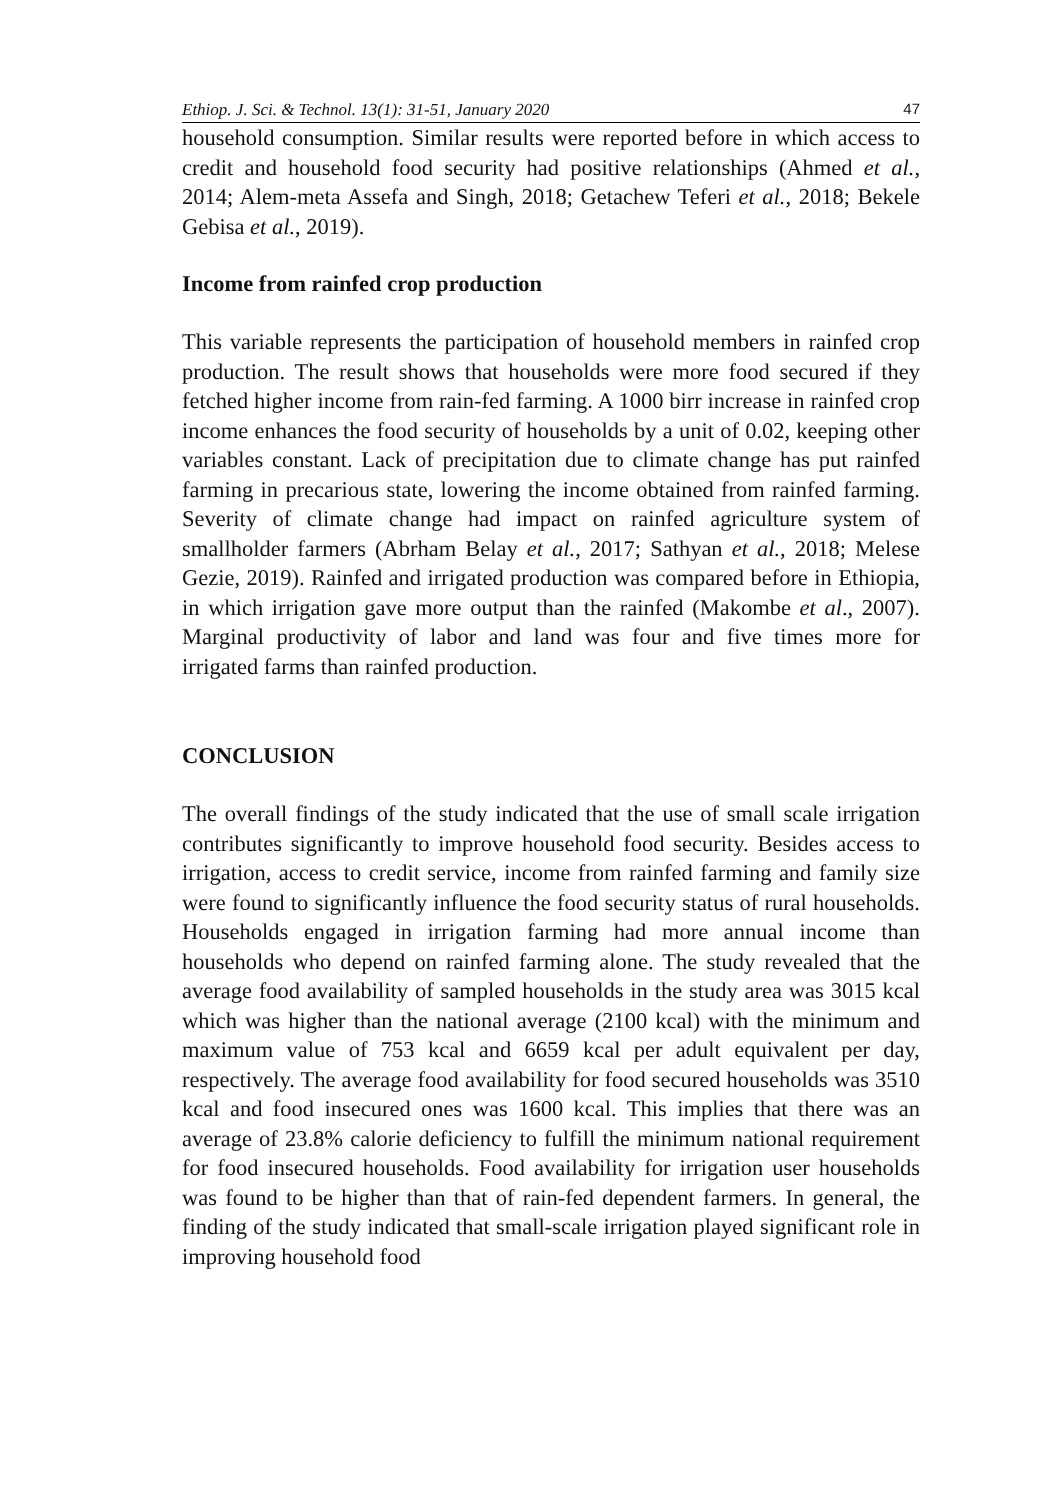Ethiop. J. Sci. & Technol. 13(1): 31-51, January 2020 47
household consumption. Similar results were reported before in which access to credit and household food security had positive relationships (Ahmed et al., 2014; Alem-meta Assefa and Singh, 2018; Getachew Teferi et al., 2018; Bekele Gebisa et al., 2019).
Income from rainfed crop production
This variable represents the participation of household members in rainfed crop production. The result shows that households were more food secured if they fetched higher income from rain-fed farming. A 1000 birr increase in rainfed crop income enhances the food security of households by a unit of 0.02, keeping other variables constant. Lack of precipitation due to climate change has put rainfed farming in precarious state, lowering the income obtained from rainfed farming. Severity of climate change had impact on rainfed agriculture system of smallholder farmers (Abrham Belay et al., 2017; Sathyan et al., 2018; Melese Gezie, 2019). Rainfed and irrigated production was compared before in Ethiopia, in which irrigation gave more output than the rainfed (Makombe et al., 2007). Marginal productivity of labor and land was four and five times more for irrigated farms than rainfed production.
CONCLUSION
The overall findings of the study indicated that the use of small scale irrigation contributes significantly to improve household food security. Besides access to irrigation, access to credit service, income from rainfed farming and family size were found to significantly influence the food security status of rural households. Households engaged in irrigation farming had more annual income than households who depend on rainfed farming alone. The study revealed that the average food availability of sampled households in the study area was 3015 kcal which was higher than the national average (2100 kcal) with the minimum and maximum value of 753 kcal and 6659 kcal per adult equivalent per day, respectively. The average food availability for food secured households was 3510 kcal and food insecured ones was 1600 kcal. This implies that there was an average of 23.8% calorie deficiency to fulfill the minimum national requirement for food insecured households. Food availability for irrigation user households was found to be higher than that of rain-fed dependent farmers. In general, the finding of the study indicated that small-scale irrigation played significant role in improving household food